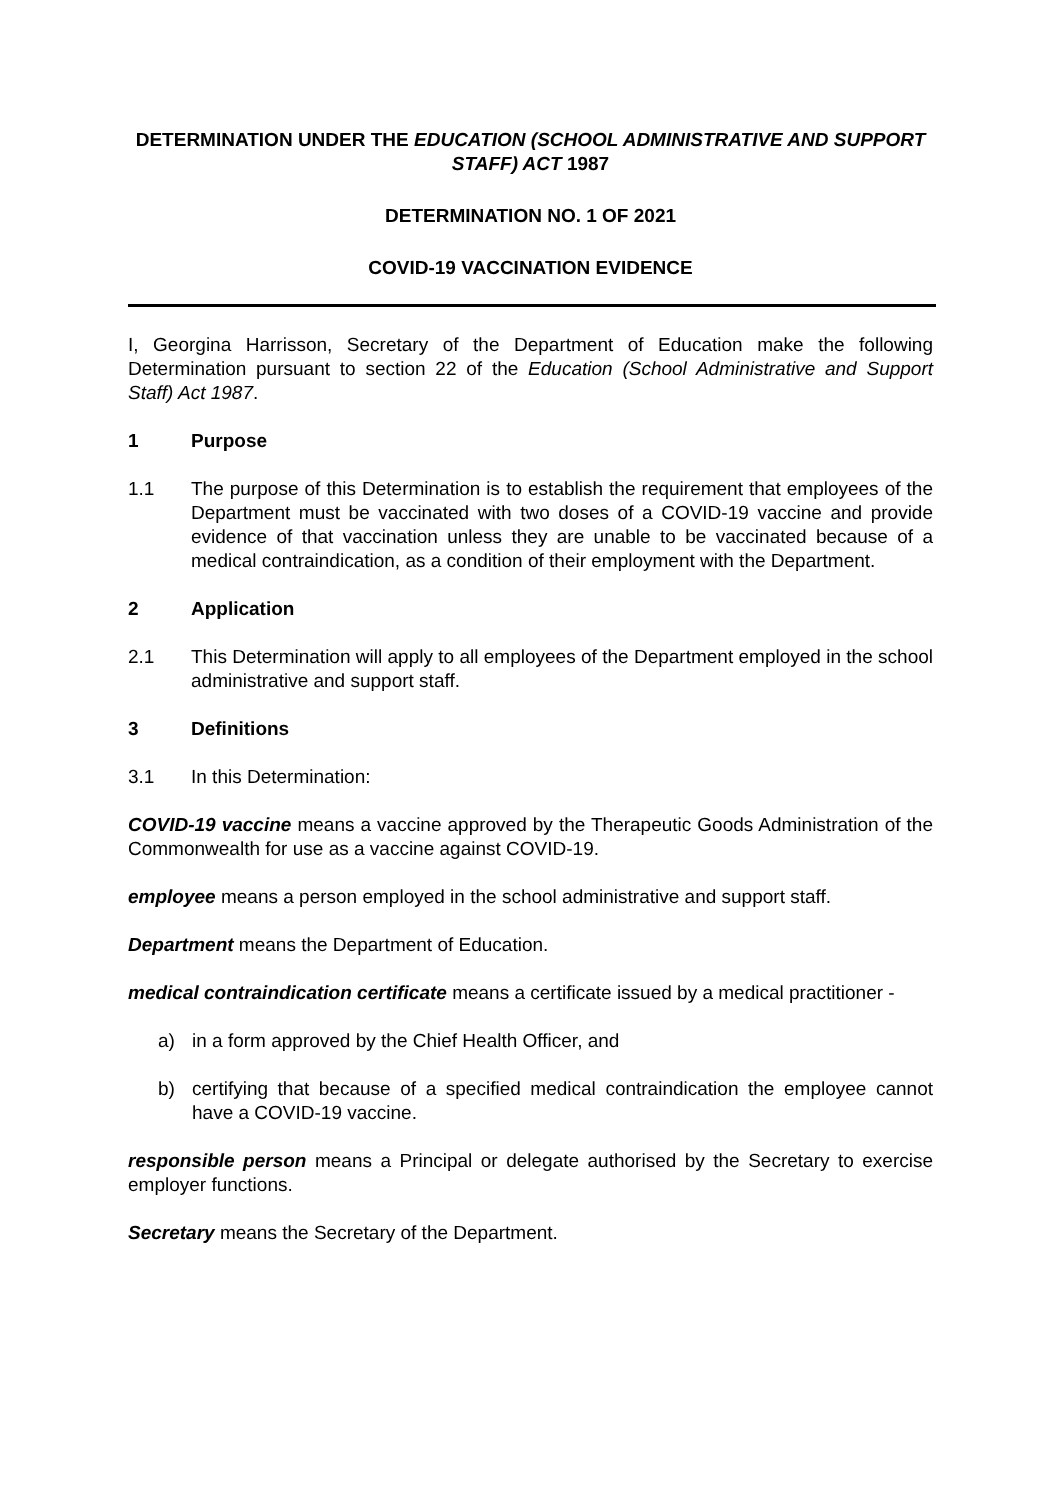DETERMINATION UNDER THE EDUCATION (SCHOOL ADMINISTRATIVE AND SUPPORT STAFF) ACT 1987
DETERMINATION NO. 1 OF 2021
COVID-19 VACCINATION EVIDENCE
I, Georgina Harrisson, Secretary of the Department of Education make the following Determination pursuant to section 22 of the Education (School Administrative and Support Staff) Act 1987.
1 Purpose
1.1 The purpose of this Determination is to establish the requirement that employees of the Department must be vaccinated with two doses of a COVID-19 vaccine and provide evidence of that vaccination unless they are unable to be vaccinated because of a medical contraindication, as a condition of their employment with the Department.
2 Application
2.1 This Determination will apply to all employees of the Department employed in the school administrative and support staff.
3 Definitions
3.1 In this Determination:
COVID-19 vaccine means a vaccine approved by the Therapeutic Goods Administration of the Commonwealth for use as a vaccine against COVID-19.
employee means a person employed in the school administrative and support staff.
Department means the Department of Education.
medical contraindication certificate means a certificate issued by a medical practitioner -
a) in a form approved by the Chief Health Officer, and
b) certifying that because of a specified medical contraindication the employee cannot have a COVID-19 vaccine.
responsible person means a Principal or delegate authorised by the Secretary to exercise employer functions.
Secretary means the Secretary of the Department.